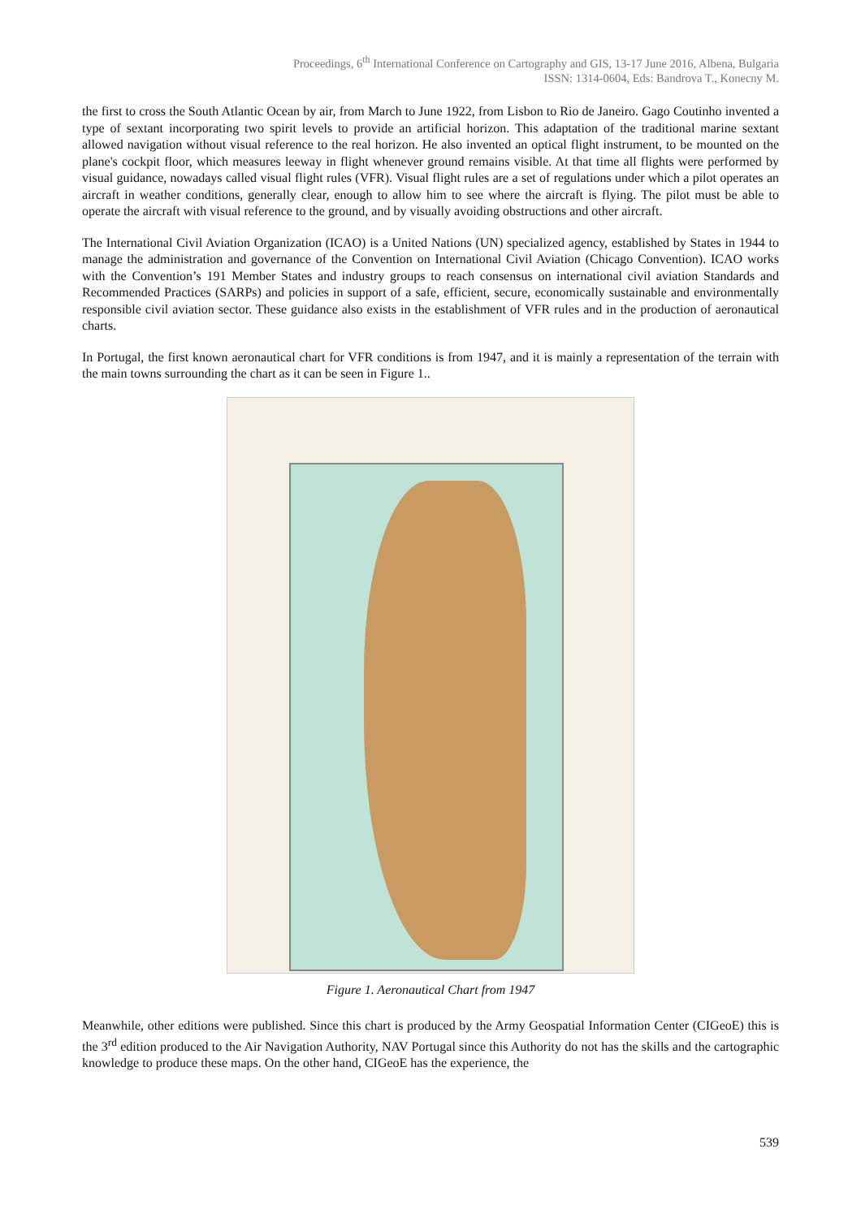Proceedings, 6<sup>th</sup> International Conference on Cartography and GIS, 13-17 June 2016, Albena, Bulgaria
ISSN: 1314-0604, Eds: Bandrova T., Konecny M.
the first to cross the South Atlantic Ocean by air, from March to June 1922, from Lisbon to Rio de Janeiro. Gago Coutinho invented a type of sextant incorporating two spirit levels to provide an artificial horizon. This adaptation of the traditional marine sextant allowed navigation without visual reference to the real horizon. He also invented an optical flight instrument, to be mounted on the plane's cockpit floor, which measures leeway in flight whenever ground remains visible. At that time all flights were performed by visual guidance, nowadays called visual flight rules (VFR). Visual flight rules are a set of regulations under which a pilot operates an aircraft in weather conditions, generally clear, enough to allow him to see where the aircraft is flying. The pilot must be able to operate the aircraft with visual reference to the ground, and by visually avoiding obstructions and other aircraft.
The International Civil Aviation Organization (ICAO) is a United Nations (UN) specialized agency, established by States in 1944 to manage the administration and governance of the Convention on International Civil Aviation (Chicago Convention). ICAO works with the Convention’s 191 Member States and industry groups to reach consensus on international civil aviation Standards and Recommended Practices (SARPs) and policies in support of a safe, efficient, secure, economically sustainable and environmentally responsible civil aviation sector. These guidance also exists in the establishment of VFR rules and in the production of aeronautical charts.
In Portugal, the first known aeronautical chart for VFR conditions is from 1947, and it is mainly a representation of the terrain with the main towns surrounding the chart as it can be seen in Figure 1..
Figure 1. Aeronautical Chart from 1947
Meanwhile, other editions were published. Since this chart is produced by the Army Geospatial Information Center (CIGeoE) this is the 3<sup>rd</sup> edition produced to the Air Navigation Authority, NAV Portugal since this Authority do not has the skills and the cartographic knowledge to produce these maps. On the other hand, CIGeoE has the experience, the
539